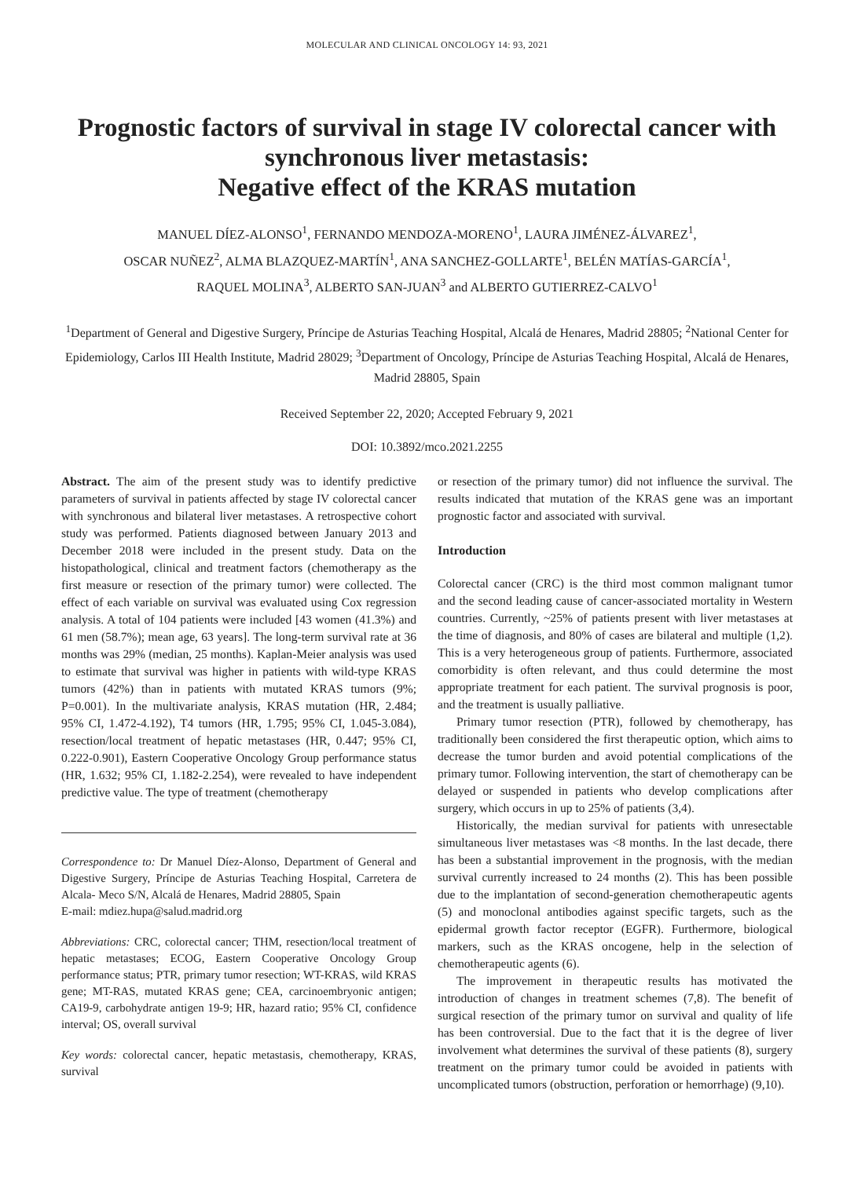MOLECULAR AND CLINICAL ONCOLOGY 14: 93, 2021
Prognostic factors of survival in stage IV colorectal cancer with synchronous liver metastasis:
Negative effect of the KRAS mutation
MANUEL DÍEZ-ALONSO<sup>1</sup>, FERNANDO MENDOZA-MORENO<sup>1</sup>, LAURA JIMÉNEZ-ÁLVAREZ<sup>1</sup>,
OSCAR NUÑEZ<sup>2</sup>, ALMA BLAZQUEZ-MARTÍN<sup>1</sup>, ANA SANCHEZ-GOLLARTE<sup>1</sup>, BELÉN MATÍAS-GARCÍA<sup>1</sup>,
RAQUEL MOLINA<sup>3</sup>, ALBERTO SAN-JUAN<sup>3</sup> and ALBERTO GUTIERREZ-CALVO<sup>1</sup>
<sup>1</sup> Department of General and Digestive Surgery, Príncipe de Asturias Teaching Hospital, Alcalá de Henares, Madrid 28805; <sup>2</sup>National Center for Epidemiology, Carlos III Health Institute, Madrid 28029; <sup>3</sup>Department of Oncology, Príncipe de Asturias Teaching Hospital, Alcalá de Henares, Madrid 28805, Spain
Received September 22, 2020; Accepted February 9, 2021
DOI: 10.3892/mco.2021.2255
Abstract. The aim of the present study was to identify predictive parameters of survival in patients affected by stage IV colorectal cancer with synchronous and bilateral liver metastases. A retrospective cohort study was performed. Patients diagnosed between January 2013 and December 2018 were included in the present study. Data on the histopathological, clinical and treatment factors (chemotherapy as the first measure or resection of the primary tumor) were collected. The effect of each variable on survival was evaluated using Cox regression analysis. A total of 104 patients were included [43 women (41.3%) and 61 men (58.7%); mean age, 63 years]. The long-term survival rate at 36 months was 29% (median, 25 months). Kaplan-Meier analysis was used to estimate that survival was higher in patients with wild-type KRAS tumors (42%) than in patients with mutated KRAS tumors (9%; P=0.001). In the multivariate analysis, KRAS mutation (HR, 2.484; 95% CI, 1.472-4.192), T4 tumors (HR, 1.795; 95% CI, 1.045-3.084), resection/local treatment of hepatic metastases (HR, 0.447; 95% CI, 0.222-0.901), Eastern Cooperative Oncology Group performance status (HR, 1.632; 95% CI, 1.182-2.254), were revealed to have independent predictive value. The type of treatment (chemotherapy
Correspondence to: Dr Manuel Díez-Alonso, Department of General and Digestive Surgery, Príncipe de Asturias Teaching Hospital, Carretera de Alcala- Meco S/N, Alcalá de Henares, Madrid 28805, Spain
E-mail: mdiez.hupa@salud.madrid.org
Abbreviations: CRC, colorectal cancer; THM, resection/local treatment of hepatic metastases; ECOG, Eastern Cooperative Oncology Group performance status; PTR, primary tumor resection; WT-KRAS, wild KRAS gene; MT-RAS, mutated KRAS gene; CEA, carcinoembryonic antigen; CA19-9, carbohydrate antigen 19-9; HR, hazard ratio; 95% CI, confidence interval; OS, overall survival
Key words: colorectal cancer, hepatic metastasis, chemotherapy, KRAS, survival
or resection of the primary tumor) did not influence the survival. The results indicated that mutation of the KRAS gene was an important prognostic factor and associated with survival.
Introduction
Colorectal cancer (CRC) is the third most common malignant tumor and the second leading cause of cancer-associated mortality in Western countries. Currently, ~25% of patients present with liver metastases at the time of diagnosis, and 80% of cases are bilateral and multiple (1,2). This is a very heterogeneous group of patients. Furthermore, associated comorbidity is often relevant, and thus could determine the most appropriate treatment for each patient. The survival prognosis is poor, and the treatment is usually palliative.
Primary tumor resection (PTR), followed by chemotherapy, has traditionally been considered the first therapeutic option, which aims to decrease the tumor burden and avoid potential complications of the primary tumor. Following intervention, the start of chemotherapy can be delayed or suspended in patients who develop complications after surgery, which occurs in up to 25% of patients (3,4).
Historically, the median survival for patients with unresectable simultaneous liver metastases was <8 months. In the last decade, there has been a substantial improvement in the prognosis, with the median survival currently increased to 24 months (2). This has been possible due to the implantation of second-generation chemotherapeutic agents (5) and monoclonal antibodies against specific targets, such as the epidermal growth factor receptor (EGFR). Furthermore, biological markers, such as the KRAS oncogene, help in the selection of chemotherapeutic agents (6).
The improvement in therapeutic results has motivated the introduction of changes in treatment schemes (7,8). The benefit of surgical resection of the primary tumor on survival and quality of life has been controversial. Due to the fact that it is the degree of liver involvement what determines the survival of these patients (8), surgery treatment on the primary tumor could be avoided in patients with uncomplicated tumors (obstruction, perforation or hemorrhage) (9,10).